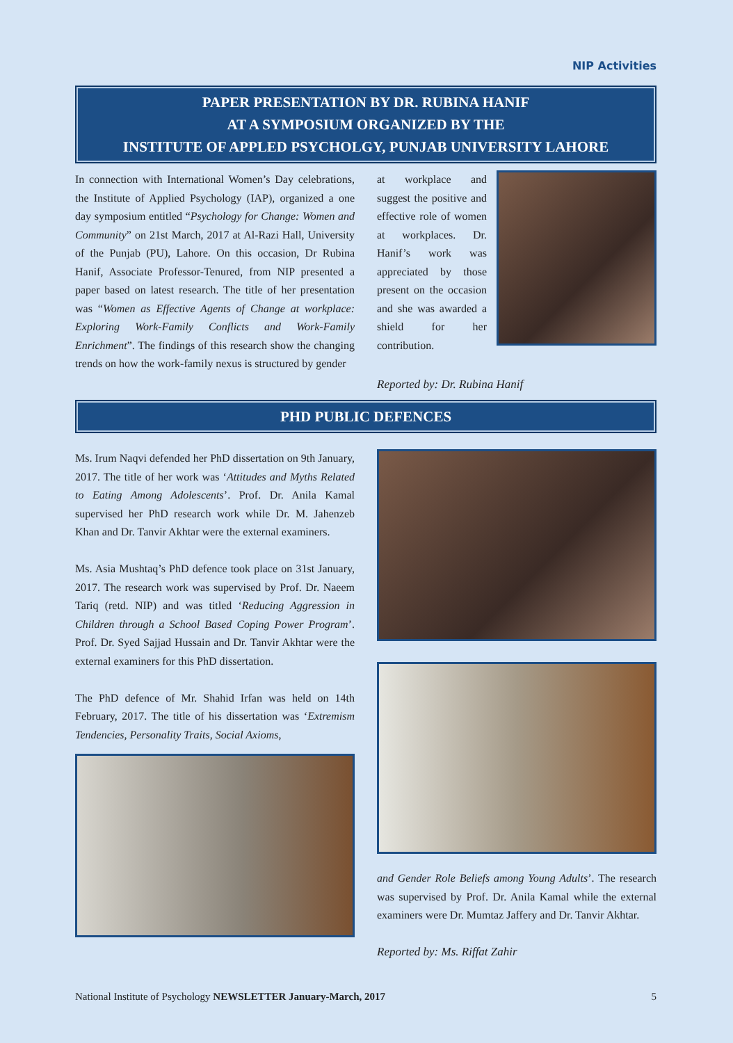NIP Activities
PAPER PRESENTATION BY DR. RUBINA HANIF
AT A SYMPOSIUM ORGANIZED BY THE
INSTITUTE OF APPLED PSYCHOLGY, PUNJAB UNIVERSITY LAHORE
In connection with International Women’s Day celebrations, the Institute of Applied Psychology (IAP), organized a one day symposium entitled “Psychology for Change: Women and Community” on 21st March, 2017 at Al-Razi Hall, University of the Punjab (PU), Lahore. On this occasion, Dr Rubina Hanif, Associate Professor-Tenured, from NIP presented a paper based on latest research. The title of her presentation was “Women as Effective Agents of Change at workplace: Exploring Work-Family Conflicts and Work-Family Enrichment”. The findings of this research show the changing trends on how the work-family nexus is structured by gender
at workplace and suggest the positive and effective role of women at workplaces. Dr. Hanif’s work was appreciated by those present on the occasion and she was awarded a shield for her contribution.
Reported by: Dr. Rubina Hanif
PHD PUBLIC DEFENCES
Ms. Irum Naqvi defended her PhD dissertation on 9th January, 2017. The title of her work was ‘Attitudes and Myths Related to Eating Among Adolescents’. Prof. Dr. Anila Kamal supervised her PhD research work while Dr. M. Jahenzeb Khan and Dr. Tanvir Akhtar were the external examiners.
Ms. Asia Mushtaq’s PhD defence took place on 31st January, 2017. The research work was supervised by Prof. Dr. Naeem Tariq (retd. NIP) and was titled ‘Reducing Aggression in Children through a School Based Coping Power Program’. Prof. Dr. Syed Sajjad Hussain and Dr. Tanvir Akhtar were the external examiners for this PhD dissertation.
The PhD defence of Mr. Shahid Irfan was held on 14th February, 2017. The title of his dissertation was ‘Extremism Tendencies, Personality Traits, Social Axioms,
and Gender Role Beliefs among Young Adults’. The research was supervised by Prof. Dr. Anila Kamal while the external examiners were Dr. Mumtaz Jaffery and Dr. Tanvir Akhtar.
Reported by: Ms. Riffat Zahir
National Institute of Psychology NEWSLETTER January-March, 2017 5